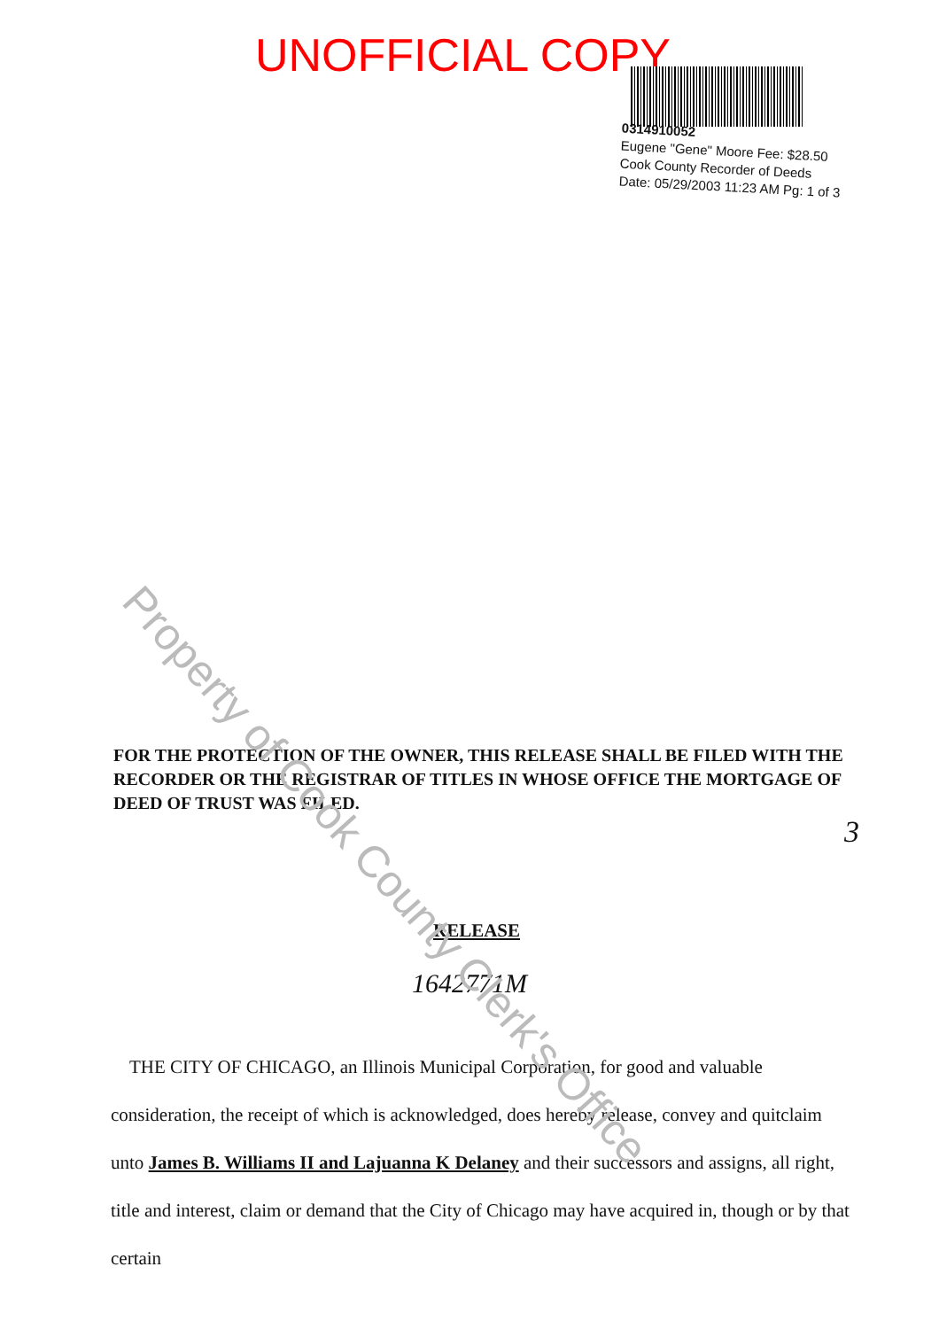UNOFFICIAL COPY
0314910052
Eugene "Gene" Moore Fee: $28.50
Cook County Recorder of Deeds
Date: 05/29/2003 11:23 AM Pg: 1 of 3
Property of Cook County Clerk's Office
FOR THE PROTECTION OF THE OWNER, THIS RELEASE SHALL BE FILED WITH THE RECORDER OR THE REGISTRAR OF TITLES IN WHOSE OFFICE THE MORTGAGE OF DEED OF TRUST WAS FILED.
3
RELEASE
1642771M
THE CITY OF CHICAGO, an Illinois Municipal Corporation, for good and valuable consideration, the receipt of which is acknowledged, does hereby release, convey and quitclaim unto James B. Williams II and Lajuanna K Delaney and their successors and assigns, all right, title and interest, claim or demand that the City of Chicago may have acquired in, though or by that certain